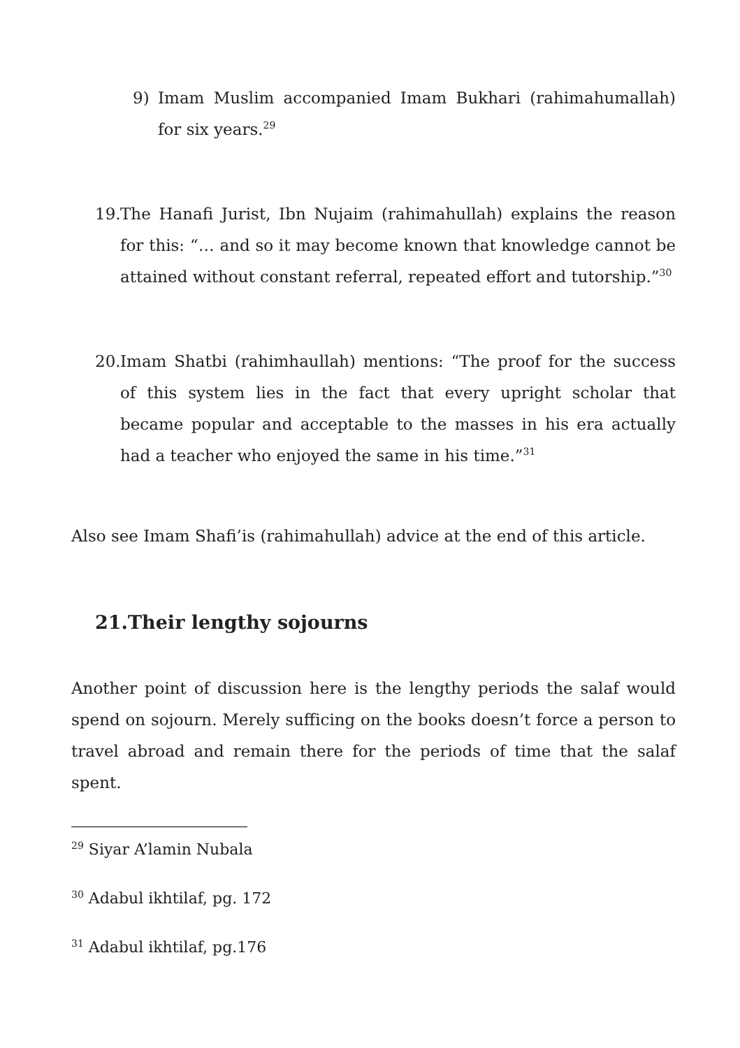9) Imam Muslim accompanied Imam Bukhari (rahimahumallah) for six years.<sup>29</sup>
19.
The Hanafi Jurist, Ibn Nujaim (rahimahullah) explains the reason for this: “… and so it may become known that knowledge cannot be attained without constant referral, repeated effort and tutorship.”<sup>30</sup>
20.
Imam Shatbi (rahimhaullah) mentions: “The proof for the success of this system lies in the fact that every upright scholar that became popular and acceptable to the masses in his era actually had a teacher who enjoyed the same in his time.”<sup>31</sup>
Also see Imam Shafi’is (rahimahullah) advice at the end of this article.
21.Their lengthy sojourns
Another point of discussion here is the lengthy periods the salaf would spend on sojourn. Merely sufficing on the books doesn’t force a person to travel abroad and remain there for the periods of time that the salaf spent.
<sup>29</sup> Siyar A’lamin Nubala
<sup>30</sup> Adabul ikhtilaf, pg. 172
<sup>31</sup> Adabul ikhtilaf, pg.176